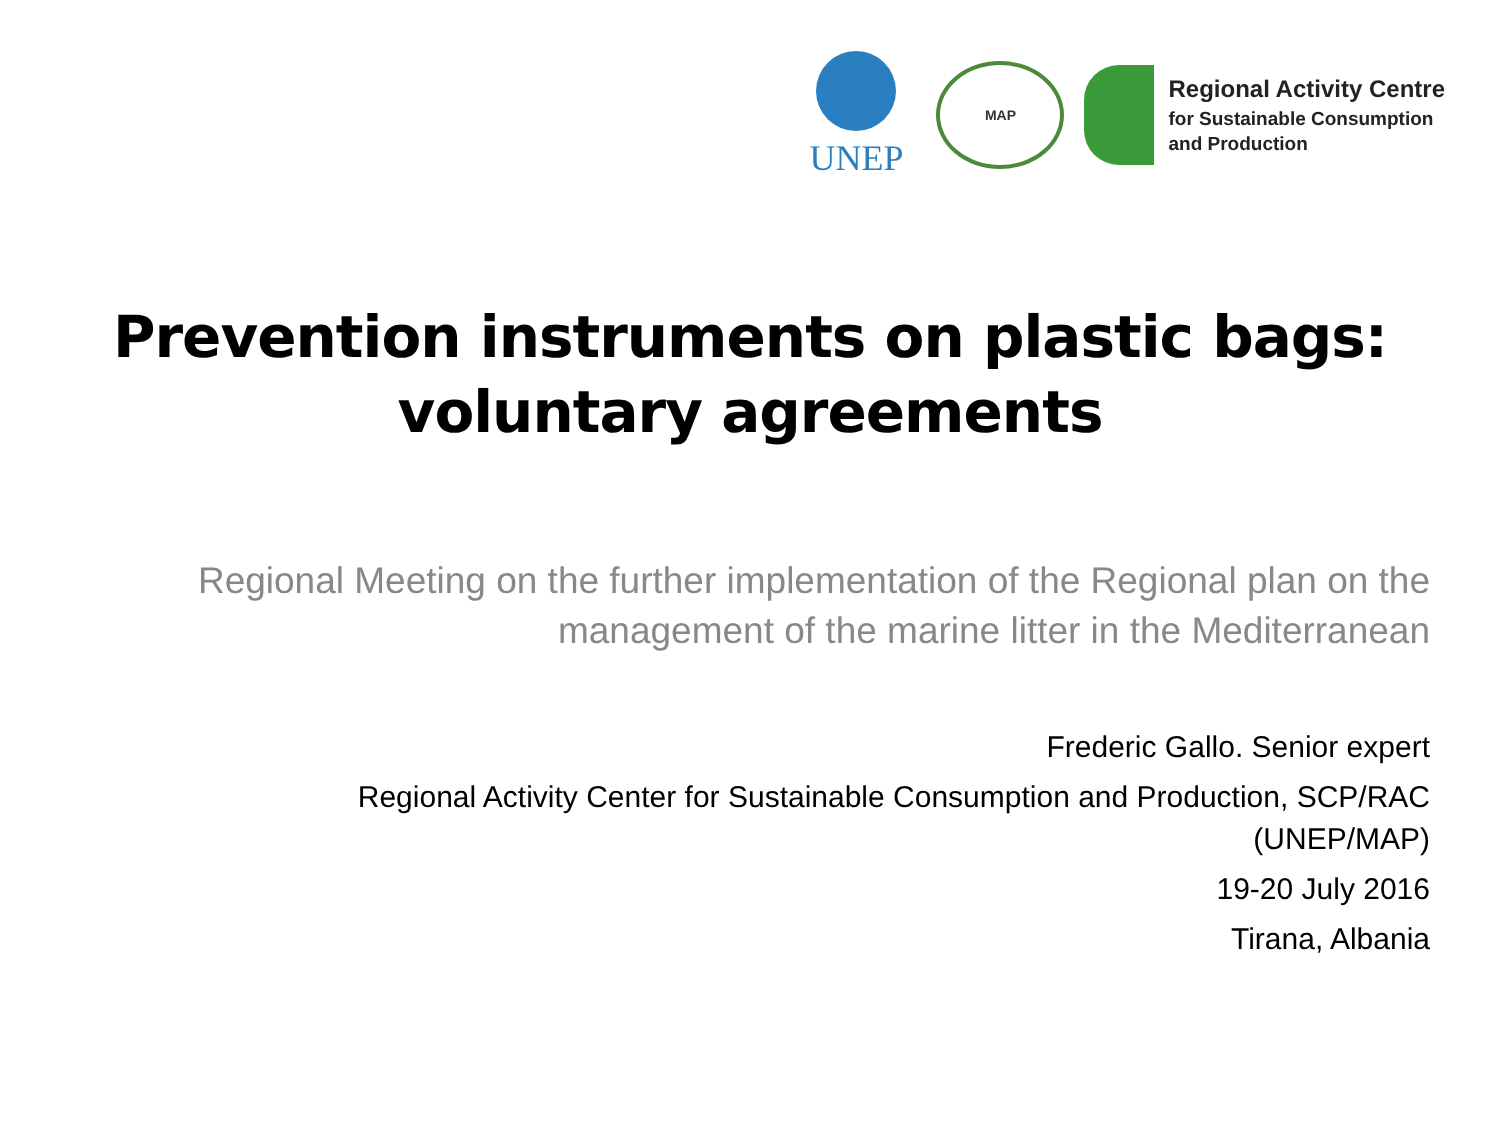UNEP
MAP
Regional Activity Centre
for Sustainable Consumption
and Production
Prevention instruments on plastic bags:
voluntary agreements
Regional Meeting on the further implementation of the Regional plan on the management of the marine litter in the Mediterranean
Frederic Gallo. Senior expert
Regional Activity Center for Sustainable Consumption and Production, SCP/RAC (UNEP/MAP)
19-20 July 2016
Tirana, Albania